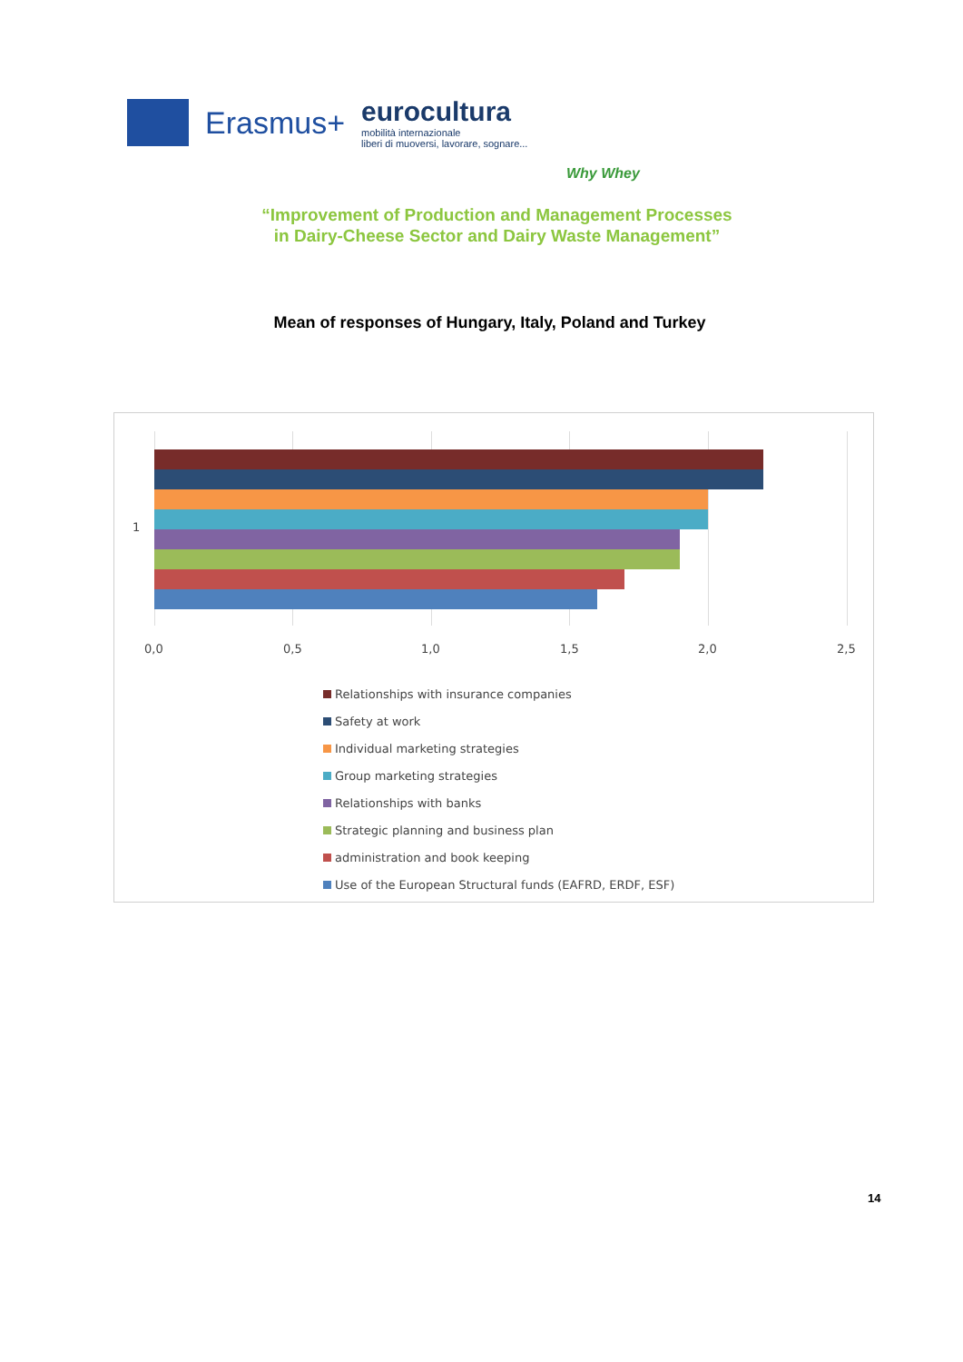Erasmus+
eurocultura
mobilità internazionale
liberi di muoversi, lavorare, sognare...
Why Whey
“Improvement of Production and Management Processes
in Dairy-Cheese Sector and Dairy Waste Management”
Mean of responses of Hungary, Italy, Poland and Turkey
1
0,0 0,5 1,0 1,5 2,0 2,5
Relationships with insurance companies
Safety at work
Individual marketing strategies
Group marketing strategies
Relationships with banks
Strategic planning and business plan
administration and book keeping
Use of the European Structural funds (EAFRD, ERDF, ESF)
14